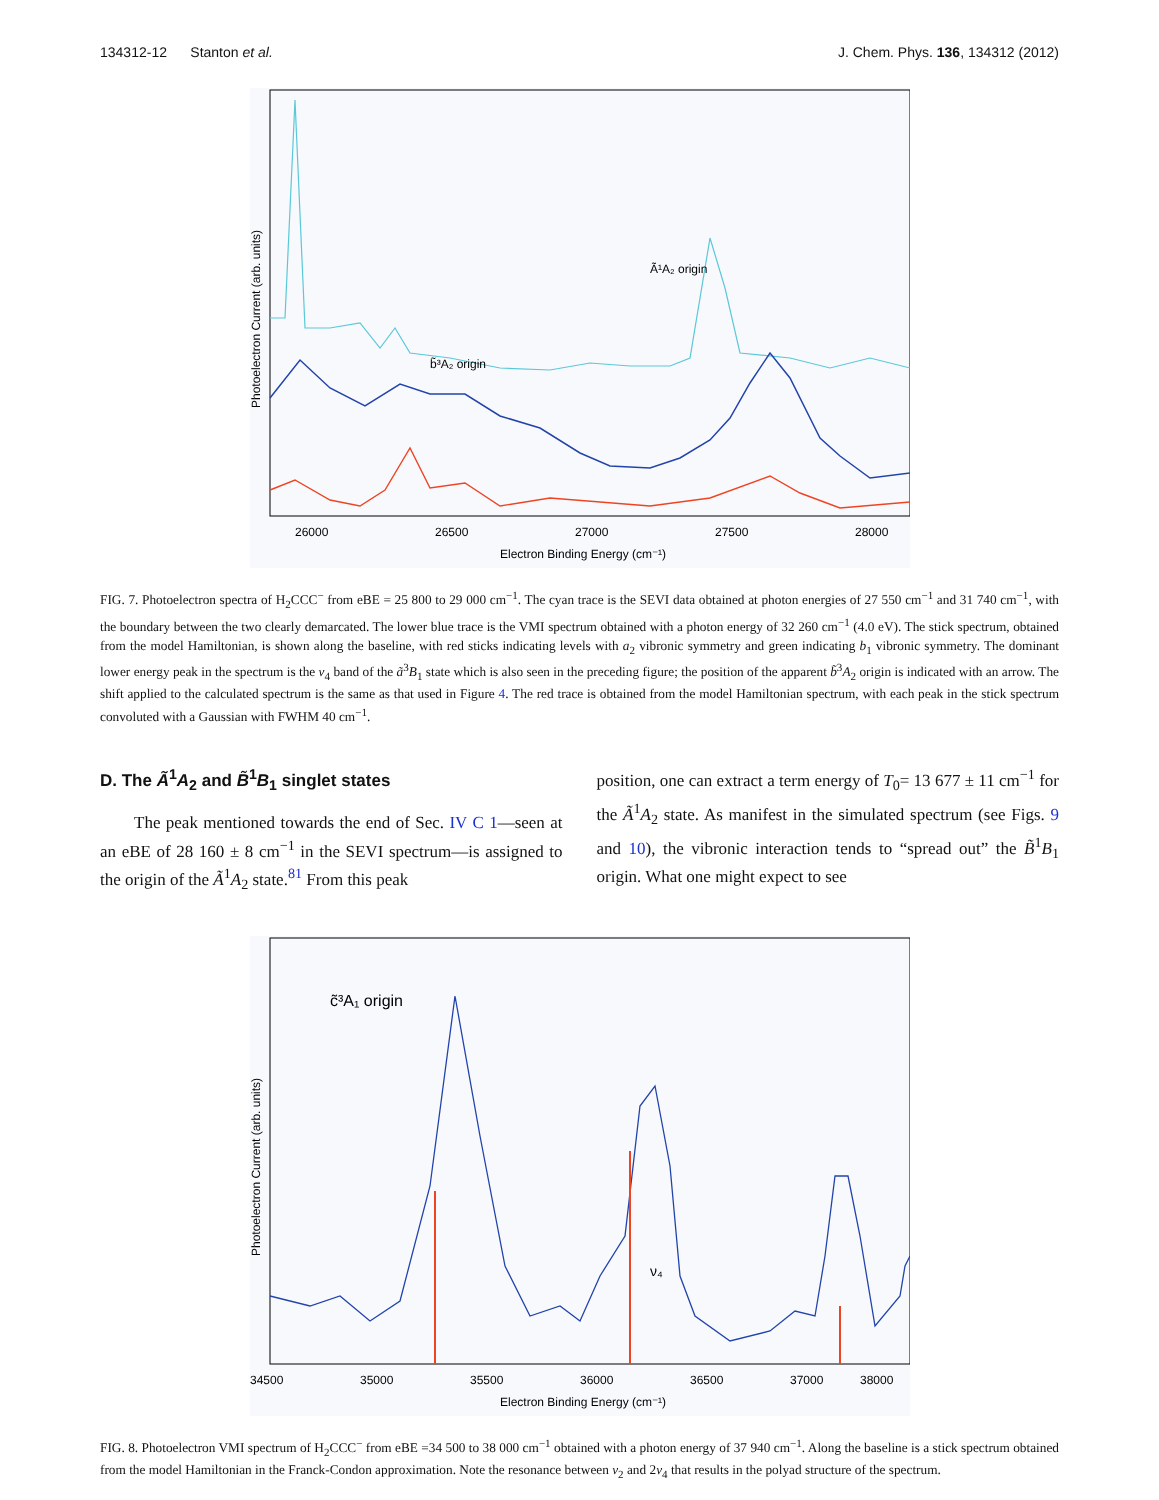134312-12 Stanton et al. J. Chem. Phys. 136, 134312 (2012)
Ã¹A₂ origin
b̃³A₂ origin
26000
26500
27000
27500
28000
Electron Binding Energy (cm⁻¹)
Photoelectron Current (arb. units)
FIG. 7. Photoelectron spectra of H<sub>2</sub>CCC<sup>−</sup> from eBE = 25 800 to 29 000 cm<sup>−1</sup>. The cyan trace is the SEVI data obtained at photon energies of 27 550 cm<sup>−1</sup> and 31 740 cm<sup>−1</sup>, with the boundary between the two clearly demarcated. The lower blue trace is the VMI spectrum obtained with a photon energy of 32 260 cm<sup>−1</sup> (4.0 eV). The stick spectrum, obtained from the model Hamiltonian, is shown along the baseline, with red sticks indicating levels with a<sub>2</sub> vibronic symmetry and green indicating b<sub>1</sub> vibronic symmetry. The dominant lower energy peak in the spectrum is the ν<sub>4</sub> band of the ã<sup>3</sup>B<sub>1</sub> state which is also seen in the preceding figure; the position of the apparent b̃<sup>3</sup>A<sub>2</sub> origin is indicated with an arrow. The shift applied to the calculated spectrum is the same as that used in Figure 4. The red trace is obtained from the model Hamiltonian spectrum, with each peak in the stick spectrum convoluted with a Gaussian with FWHM 40 cm<sup>−1</sup>.
D. The Ã<sup>1</sup>A<sub>2</sub> and B̃<sup>1</sup>B<sub>1</sub> singlet states
The peak mentioned towards the end of Sec. IV C 1—seen at an eBE of 28 160 ± 8 cm<sup>−1</sup> in the SEVI spectrum—is assigned to the origin of the Ã<sup>1</sup>A<sub>2</sub> state.<sup>81</sup> From this peak
position, one can extract a term energy of T<sub>0</sub>= 13 677 ± 11 cm<sup>−1</sup> for the Ã<sup>1</sup>A<sub>2</sub> state. As manifest in the simulated spectrum (see Figs. 9 and 10), the vibronic interaction tends to “spread out” the B̃<sup>1</sup>B<sub>1</sub> origin. What one might expect to see
c̃³A₁ origin
ν₄
34500
35000
35500
36000
36500
37000
38000
Electron Binding Energy (cm⁻¹)
Photoelectron Current (arb. units)
FIG. 8. Photoelectron VMI spectrum of H<sub>2</sub>CCC<sup>−</sup> from eBE =34 500 to 38 000 cm<sup>−1</sup> obtained with a photon energy of 37 940 cm<sup>−1</sup>. Along the baseline is a stick spectrum obtained from the model Hamiltonian in the Franck-Condon approximation. Note the resonance between ν<sub>2</sub> and 2ν<sub>4</sub> that results in the polyad structure of the spectrum.